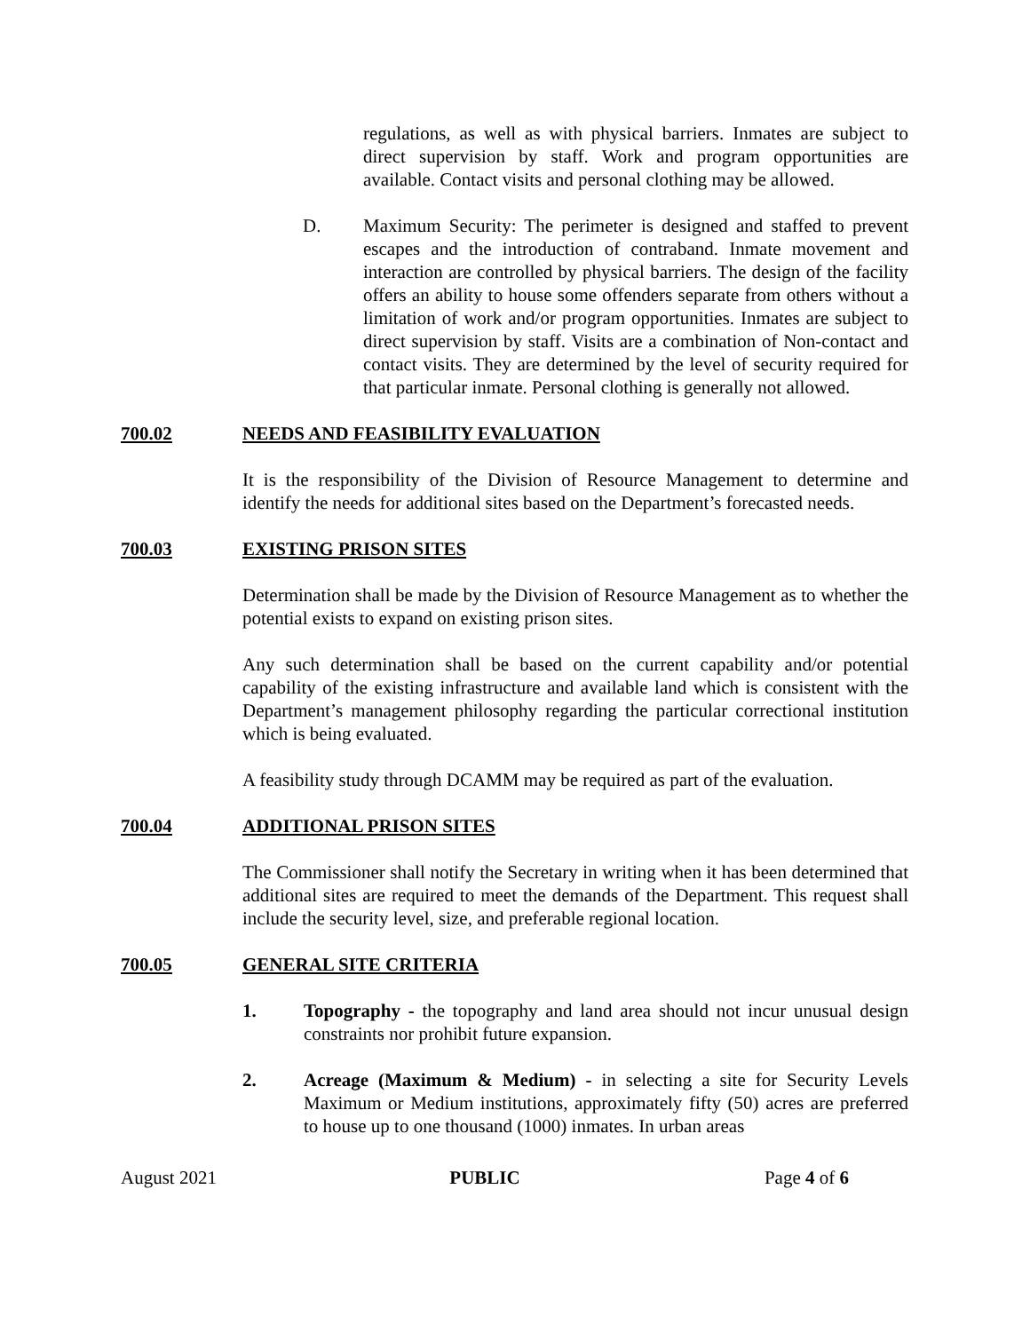regulations, as well as with physical barriers. Inmates are subject to direct supervision by staff. Work and program opportunities are available. Contact visits and personal clothing may be allowed.
D. Maximum Security: The perimeter is designed and staffed to prevent escapes and the introduction of contraband. Inmate movement and interaction are controlled by physical barriers. The design of the facility offers an ability to house some offenders separate from others without a limitation of work and/or program opportunities. Inmates are subject to direct supervision by staff. Visits are a combination of Non-contact and contact visits. They are determined by the level of security required for that particular inmate. Personal clothing is generally not allowed.
700.02 NEEDS AND FEASIBILITY EVALUATION
It is the responsibility of the Division of Resource Management to determine and identify the needs for additional sites based on the Department’s forecasted needs.
700.03 EXISTING PRISON SITES
Determination shall be made by the Division of Resource Management as to whether the potential exists to expand on existing prison sites.
Any such determination shall be based on the current capability and/or potential capability of the existing infrastructure and available land which is consistent with the Department’s management philosophy regarding the particular correctional institution which is being evaluated.
A feasibility study through DCAMM may be required as part of the evaluation.
700.04 ADDITIONAL PRISON SITES
The Commissioner shall notify the Secretary in writing when it has been determined that additional sites are required to meet the demands of the Department. This request shall include the security level, size, and preferable regional location.
700.05 GENERAL SITE CRITERIA
1. Topography - the topography and land area should not incur unusual design constraints nor prohibit future expansion.
2. Acreage (Maximum & Medium) - in selecting a site for Security Levels Maximum or Medium institutions, approximately fifty (50) acres are preferred to house up to one thousand (1000) inmates. In urban areas
August 2021 PUBLIC Page 4 of 6